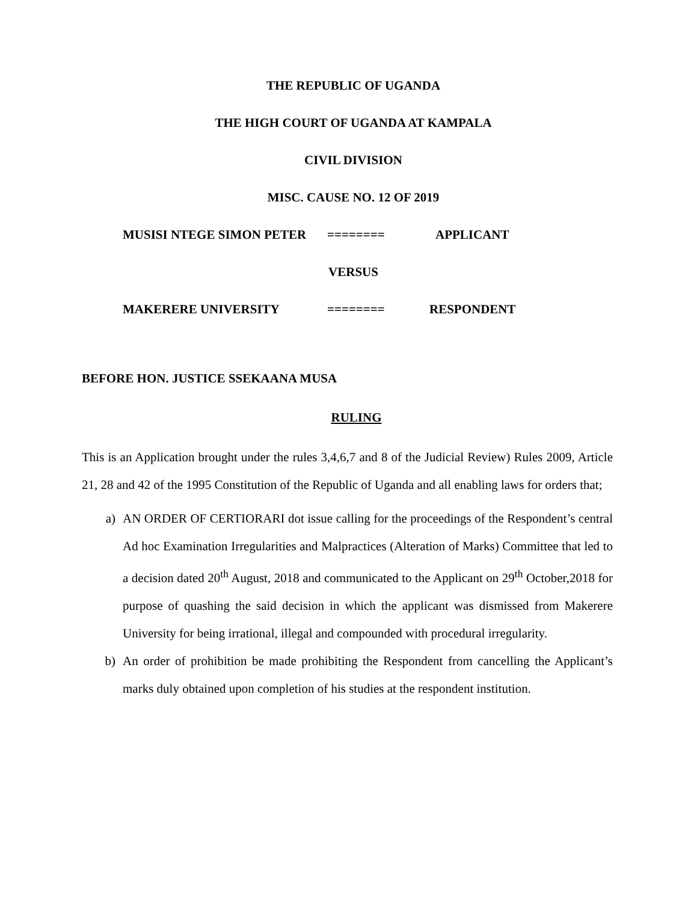THE REPUBLIC OF UGANDA
THE HIGH COURT OF UGANDA AT KAMPALA
CIVIL DIVISION
MISC. CAUSE NO. 12 OF 2019
MUSISI NTEGE SIMON PETER ======== APPLICANT
VERSUS
MAKERERE UNIVERSITY ======== RESPONDENT
BEFORE HON. JUSTICE SSEKAANA MUSA
RULING
This is an Application brought under the rules 3,4,6,7 and 8 of the Judicial Review) Rules 2009, Article 21, 28 and 42 of the 1995 Constitution of the Republic of Uganda and all enabling laws for orders that;
a) AN ORDER OF CERTIORARI dot issue calling for the proceedings of the Respondent’s central Ad hoc Examination Irregularities and Malpractices (Alteration of Marks) Committee that led to a decision dated 20<sup>th</sup> August, 2018 and communicated to the Applicant on 29<sup>th</sup> October,2018 for purpose of quashing the said decision in which the applicant was dismissed from Makerere University for being irrational, illegal and compounded with procedural irregularity.
b) An order of prohibition be made prohibiting the Respondent from cancelling the Applicant’s marks duly obtained upon completion of his studies at the respondent institution.